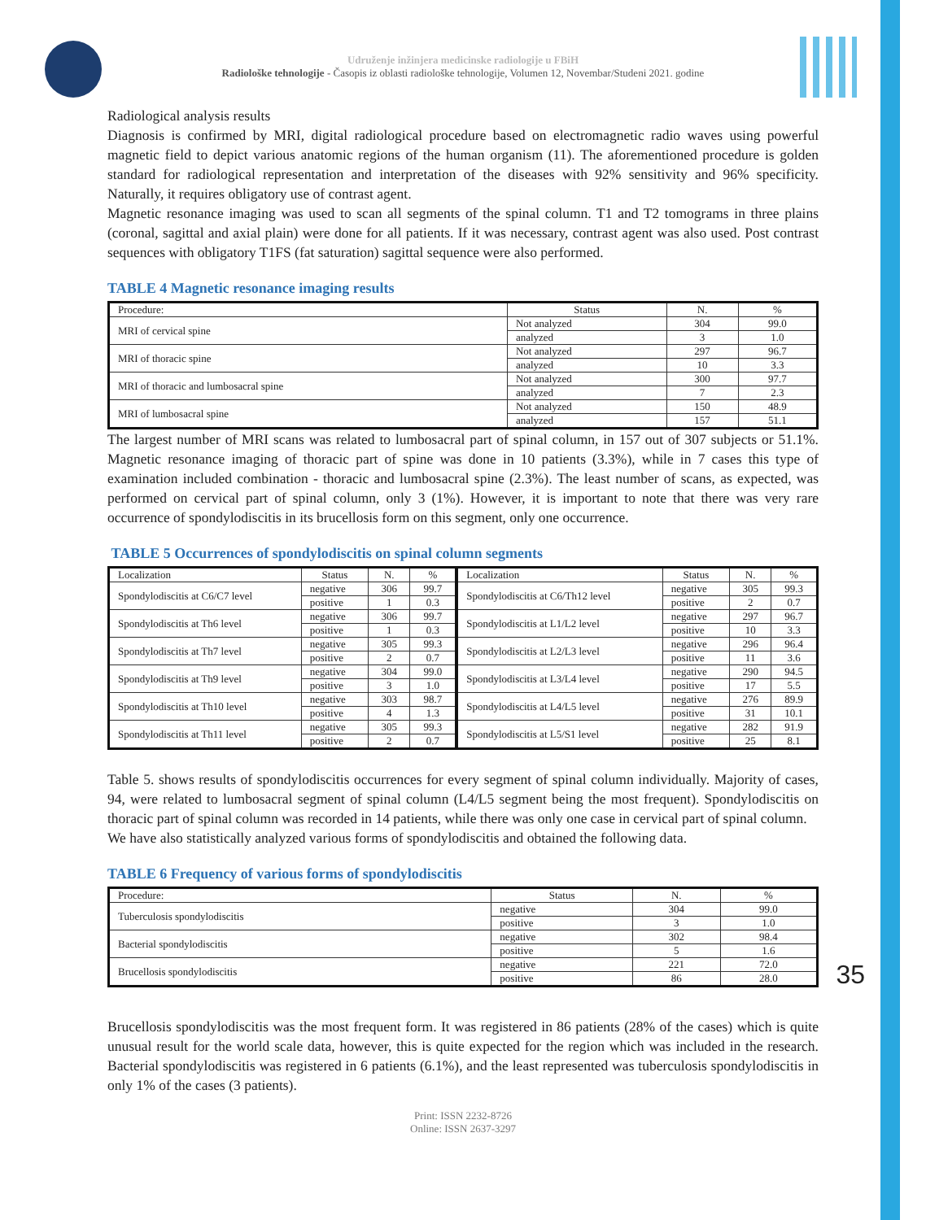Udruženje inžinjera medicinske radiologije u FBiH
Radiološke tehnologije - Časopis iz oblasti radiološke tehnologije, Volumen 12, Novembar/Studeni 2021. godine
Radiological analysis results
Diagnosis is confirmed by MRI, digital radiological procedure based on electromagnetic radio waves using powerful magnetic field to depict various anatomic regions of the human organism (11). The aforementioned procedure is golden standard for radiological representation and interpretation of the diseases with 92% sensitivity and 96% specificity. Naturally, it requires obligatory use of contrast agent.
Magnetic resonance imaging was used to scan all segments of the spinal column. T1 and T2 tomograms in three plains (coronal, sagittal and axial plain) were done for all patients. If it was necessary, contrast agent was also used. Post contrast sequences with obligatory T1FS (fat saturation) sagittal sequence were also performed.
TABLE 4 Magnetic resonance imaging results
| Procedure: | Status | N. | % |
| --- | --- | --- | --- |
| MRI of cervical spine | Not analyzed | 304 | 99.0 |
| | analyzed | 3 | 1.0 |
| MRI of thoracic spine | Not analyzed | 297 | 96.7 |
| | analyzed | 10 | 3.3 |
| MRI of thoracic and lumbosacral spine | Not analyzed | 300 | 97.7 |
| | analyzed | 7 | 2.3 |
| MRI of lumbosacral spine | Not analyzed | 150 | 48.9 |
| | analyzed | 157 | 51.1 |
The largest number of MRI scans was related to lumbosacral part of spinal column, in 157 out of 307 subjects or 51.1%. Magnetic resonance imaging of thoracic part of spine was done in 10 patients (3.3%), while in 7 cases this type of examination included combination - thoracic and lumbosacral spine (2.3%). The least number of scans, as expected, was performed on cervical part of spinal column, only 3 (1%). However, it is important to note that there was very rare occurrence of spondylodiscitis in its brucellosis form on this segment, only one occurrence.
TABLE 5 Occurrences of spondylodiscitis on spinal column segments
| Localization | Status | N. | % | Localization | Status | N. | % |
| --- | --- | --- | --- | --- | --- | --- | --- |
| Spondylodiscitis at C6/C7 level | negative | 306 | 99.7 | Spondylodiscitis at C6/Th12 level | negative | 305 | 99.3 |
| | positive | 1 | 0.3 | | positive | 2 | 0.7 |
| Spondylodiscitis at Th6 level | negative | 306 | 99.7 | Spondylodiscitis at L1/L2 level | negative | 297 | 96.7 |
| | positive | 1 | 0.3 | | positive | 10 | 3.3 |
| Spondylodiscitis at Th7 level | negative | 305 | 99.3 | Spondylodiscitis at L2/L3 level | negative | 296 | 96.4 |
| | positive | 2 | 0.7 | | positive | 11 | 3.6 |
| Spondylodiscitis at Th9 level | negative | 304 | 99.0 | Spondylodiscitis at L3/L4 level | negative | 290 | 94.5 |
| | positive | 3 | 1.0 | | positive | 17 | 5.5 |
| Spondylodiscitis at Th10 level | negative | 303 | 98.7 | Spondylodiscitis at L4/L5 level | negative | 276 | 89.9 |
| | positive | 4 | 1.3 | | positive | 31 | 10.1 |
| Spondylodiscitis at Th11 level | negative | 305 | 99.3 | Spondylodiscitis at L5/S1 level | negative | 282 | 91.9 |
| | positive | 2 | 0.7 | | positive | 25 | 8.1 |
Table 5. shows results of spondylodiscitis occurrences for every segment of spinal column individually. Majority of cases, 94, were related to lumbosacral segment of spinal column (L4/L5 segment being the most frequent). Spondylodiscitis on thoracic part of spinal column was recorded in 14 patients, while there was only one case in cervical part of spinal column.
We have also statistically analyzed various forms of spondylodiscitis and obtained the following data.
TABLE 6 Frequency of various forms of spondylodiscitis
| Procedure: | Status | N. | % |
| --- | --- | --- | --- |
| Tuberculosis spondylodiscitis | negative | 304 | 99.0 |
| | positive | 3 | 1.0 |
| Bacterial spondylodiscitis | negative | 302 | 98.4 |
| | positive | 5 | 1.6 |
| Brucellosis spondylodiscitis | negative | 221 | 72.0 |
| | positive | 86 | 28.0 |
Brucellosis spondylodiscitis was the most frequent form. It was registered in 86 patients (28% of the cases) which is quite unusual result for the world scale data, however, this is quite expected for the region which was included in the research. Bacterial spondylodiscitis was registered in 6 patients (6.1%), and the least represented was tuberculosis spondylodiscitis in only 1% of the cases (3 patients).
Print: ISSN 2232-8726
Online: ISSN 2637-3297
35